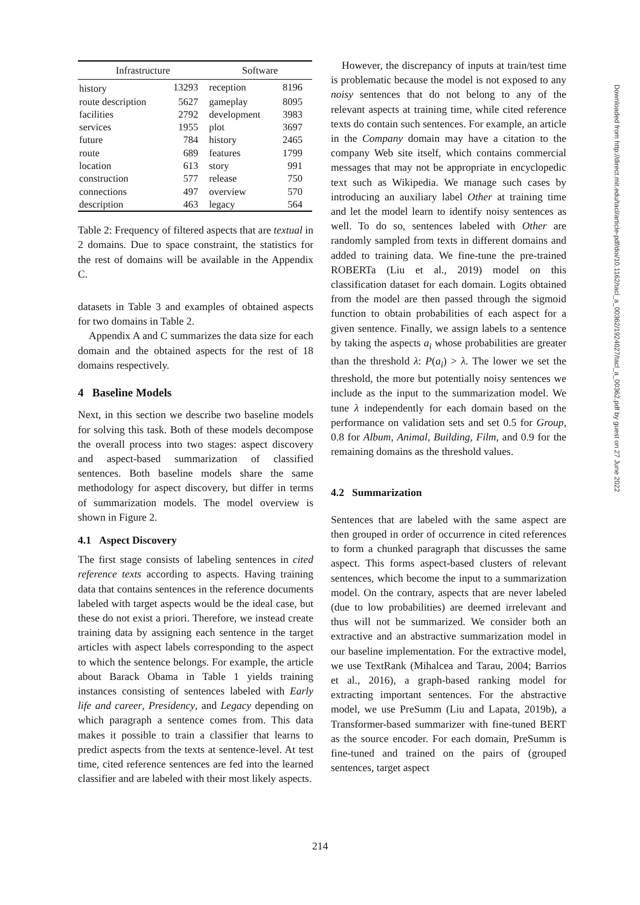| Infrastructure | | Software | |
| --- | --- | --- | --- |
| history | 13293 | reception | 8196 |
| route description | 5627 | gameplay | 8095 |
| facilities | 2792 | development | 3983 |
| services | 1955 | plot | 3697 |
| future | 784 | history | 2465 |
| route | 689 | features | 1799 |
| location | 613 | story | 991 |
| construction | 577 | release | 750 |
| connections | 497 | overview | 570 |
| description | 463 | legacy | 564 |
Table 2: Frequency of filtered aspects that are textual in 2 domains. Due to space constraint, the statistics for the rest of domains will be available in the Appendix C.
datasets in Table 3 and examples of obtained aspects for two domains in Table 2.
Appendix A and C summarizes the data size for each domain and the obtained aspects for the rest of 18 domains respectively.
4 Baseline Models
Next, in this section we describe two baseline models for solving this task. Both of these models decompose the overall process into two stages: aspect discovery and aspect-based summarization of classified sentences. Both baseline models share the same methodology for aspect discovery, but differ in terms of summarization models. The model overview is shown in Figure 2.
4.1 Aspect Discovery
The first stage consists of labeling sentences in cited reference texts according to aspects. Having training data that contains sentences in the reference documents labeled with target aspects would be the ideal case, but these do not exist a priori. Therefore, we instead create training data by assigning each sentence in the target articles with aspect labels corresponding to the aspect to which the sentence belongs. For example, the article about Barack Obama in Table 1 yields training instances consisting of sentences labeled with Early life and career, Presidency, and Legacy depending on which paragraph a sentence comes from. This data makes it possible to train a classifier that learns to predict aspects from the texts at sentence-level. At test time, cited reference sentences are fed into the learned classifier and are labeled with their most likely aspects.
However, the discrepancy of inputs at train/test time is problematic because the model is not exposed to any noisy sentences that do not belong to any of the relevant aspects at training time, while cited reference texts do contain such sentences. For example, an article in the Company domain may have a citation to the company Web site itself, which contains commercial messages that may not be appropriate in encyclopedic text such as Wikipedia. We manage such cases by introducing an auxiliary label Other at training time and let the model learn to identify noisy sentences as well. To do so, sentences labeled with Other are randomly sampled from texts in different domains and added to training data. We fine-tune the pre-trained ROBERTa (Liu et al., 2019) model on this classification dataset for each domain. Logits obtained from the model are then passed through the sigmoid function to obtain probabilities of each aspect for a given sentence. Finally, we assign labels to a sentence by taking the aspects a<sub>i</sub> whose probabilities are greater than the threshold λ: P(a<sub>i</sub>) > λ. The lower we set the threshold, the more but potentially noisy sentences we include as the input to the summarization model. We tune λ independently for each domain based on the performance on validation sets and set 0.5 for Group, 0.8 for Album, Animal, Building, Film, and 0.9 for the remaining domains as the threshold values.
4.2 Summarization
Sentences that are labeled with the same aspect are then grouped in order of occurrence in cited references to form a chunked paragraph that discusses the same aspect. This forms aspect-based clusters of relevant sentences, which become the input to a summarization model. On the contrary, aspects that are never labeled (due to low probabilities) are deemed irrelevant and thus will not be summarized. We consider both an extractive and an abstractive summarization model in our baseline implementation. For the extractive model, we use TextRank (Mihalcea and Tarau, 2004; Barrios et al., 2016), a graph-based ranking model for extracting important sentences. For the abstractive model, we use PreSumm (Liu and Lapata, 2019b), a Transformer-based summarizer with fine-tuned BERT as the source encoder. For each domain, PreSumm is fine-tuned and trained on the pairs of (grouped sentences, target aspect
Downloaded from http://direct.mit.edu/tacl/article-pdf/doi/10.1162/tacl_a_00362/1924027/tacl_a_00362.pdf by guest on 27 June 2022
214